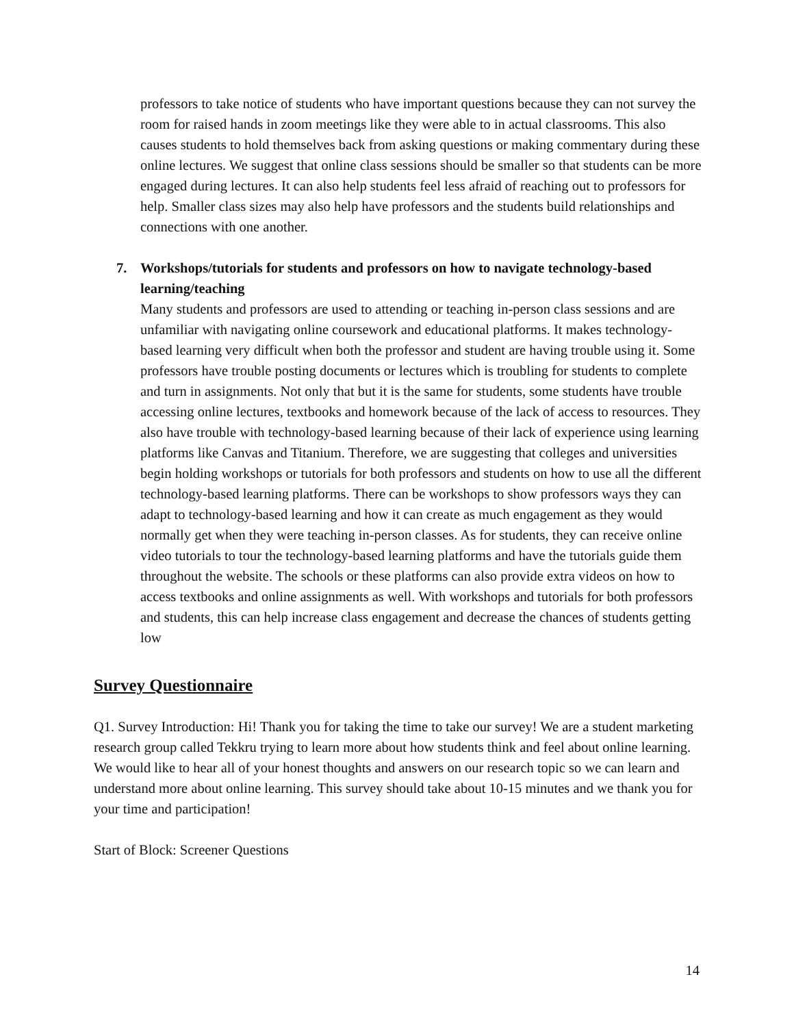professors to take notice of students who have important questions because they can not survey the room for raised hands in zoom meetings like they were able to in actual classrooms. This also causes students to hold themselves back from asking questions or making commentary during these online lectures. We suggest that online class sessions should be smaller so that students can be more engaged during lectures. It can also help students feel less afraid of reaching out to professors for help. Smaller class sizes may also help have professors and the students build relationships and connections with one another.
7. Workshops/tutorials for students and professors on how to navigate technology-based learning/teaching
Many students and professors are used to attending or teaching in-person class sessions and are unfamiliar with navigating online coursework and educational platforms. It makes technology-based learning very difficult when both the professor and student are having trouble using it. Some professors have trouble posting documents or lectures which is troubling for students to complete and turn in assignments. Not only that but it is the same for students, some students have trouble accessing online lectures, textbooks and homework because of the lack of access to resources. They also have trouble with technology-based learning because of their lack of experience using learning platforms like Canvas and Titanium. Therefore, we are suggesting that colleges and universities begin holding workshops or tutorials for both professors and students on how to use all the different technology-based learning platforms. There can be workshops to show professors ways they can adapt to technology-based learning and how it can create as much engagement as they would normally get when they were teaching in-person classes. As for students, they can receive online video tutorials to tour the technology-based learning platforms and have the tutorials guide them throughout the website. The schools or these platforms can also provide extra videos on how to access textbooks and online assignments as well. With workshops and tutorials for both professors and students, this can help increase class engagement and decrease the chances of students getting low
Survey Questionnaire
Q1. Survey Introduction: Hi! Thank you for taking the time to take our survey! We are a student marketing research group called Tekkru trying to learn more about how students think and feel about online learning. We would like to hear all of your honest thoughts and answers on our research topic so we can learn and understand more about online learning. This survey should take about 10-15 minutes and we thank you for your time and participation!
Start of Block: Screener Questions
14